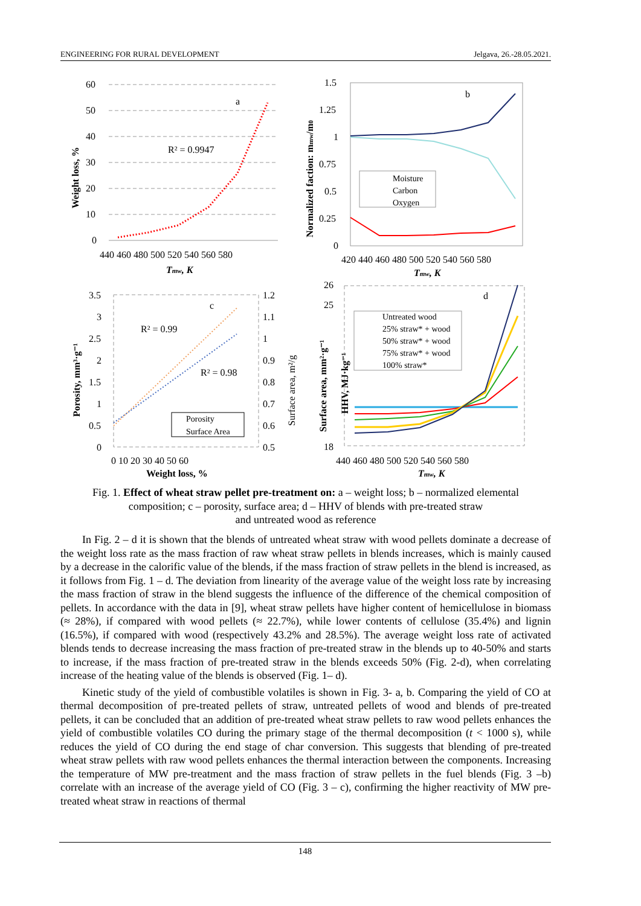ENGINEERING FOR RURAL DEVELOPMENT Jelgava, 26.-28.05.2021.
a
R² = 0.9947
60
50
40
30
20
10
0
440 460 480 500 520 540 560 580
Tmw, K
Weight loss, %
b
Moisture
Carbon
Oxygen
1.5
1.25
1
0.75
0.5
0.25
0
420 440 460 480 500 520 540 560 580
Tmw, K
Normalized faction: mmw/m0
c
R² = 0.99
R² = 0.98
Porosity
Surface Area
3.5
3
2.5
2
1.5
1
0.5
0
1.2
1.1
1
0.9
0.8
0.7
0.6
0.5
0 10 20 30 40 50 60
Weight loss, %
Porosity, mm³·g⁻¹
Surface area, m²/g
d
Untreated wood
25% straw* + wood
50% straw* + wood
75% straw* + wood
100% straw*
26
25
18
440 460 480 500 520 540 560 580
Tmw, K
Surface area, mm²·g⁻¹
HHV, MJ·kg⁻¹
Fig. 1. Effect of wheat straw pellet pre-treatment on: a – weight loss; b – normalized elemental
composition; c – porosity, surface area; d – HHV of blends with pre-treated straw
and untreated wood as reference
In Fig. 2 – d it is shown that the blends of untreated wheat straw with wood pellets dominate a decrease of the weight loss rate as the mass fraction of raw wheat straw pellets in blends increases, which is mainly caused by a decrease in the calorific value of the blends, if the mass fraction of straw pellets in the blend is increased, as it follows from Fig. 1 – d. The deviation from linearity of the average value of the weight loss rate by increasing the mass fraction of straw in the blend suggests the influence of the difference of the chemical composition of pellets. In accordance with the data in [9], wheat straw pellets have higher content of hemicellulose in biomass (≈ 28%), if compared with wood pellets (≈ 22.7%), while lower contents of cellulose (35.4%) and lignin (16.5%), if compared with wood (respectively 43.2% and 28.5%). The average weight loss rate of activated blends tends to decrease increasing the mass fraction of pre-treated straw in the blends up to 40-50% and starts to increase, if the mass fraction of pre-treated straw in the blends exceeds 50% (Fig. 2-d), when correlating increase of the heating value of the blends is observed (Fig. 1– d).
Kinetic study of the yield of combustible volatiles is shown in Fig. 3- a, b. Comparing the yield of CO at thermal decomposition of pre-treated pellets of straw, untreated pellets of wood and blends of pre-treated pellets, it can be concluded that an addition of pre-treated wheat straw pellets to raw wood pellets enhances the yield of combustible volatiles CO during the primary stage of the thermal decomposition (t < 1000 s), while reduces the yield of CO during the end stage of char conversion. This suggests that blending of pre-treated wheat straw pellets with raw wood pellets enhances the thermal interaction between the components. Increasing the temperature of MW pre-treatment and the mass fraction of straw pellets in the fuel blends (Fig. 3 –b) correlate with an increase of the average yield of CO (Fig. 3 – c), confirming the higher reactivity of MW pre-treated wheat straw in reactions of thermal
148